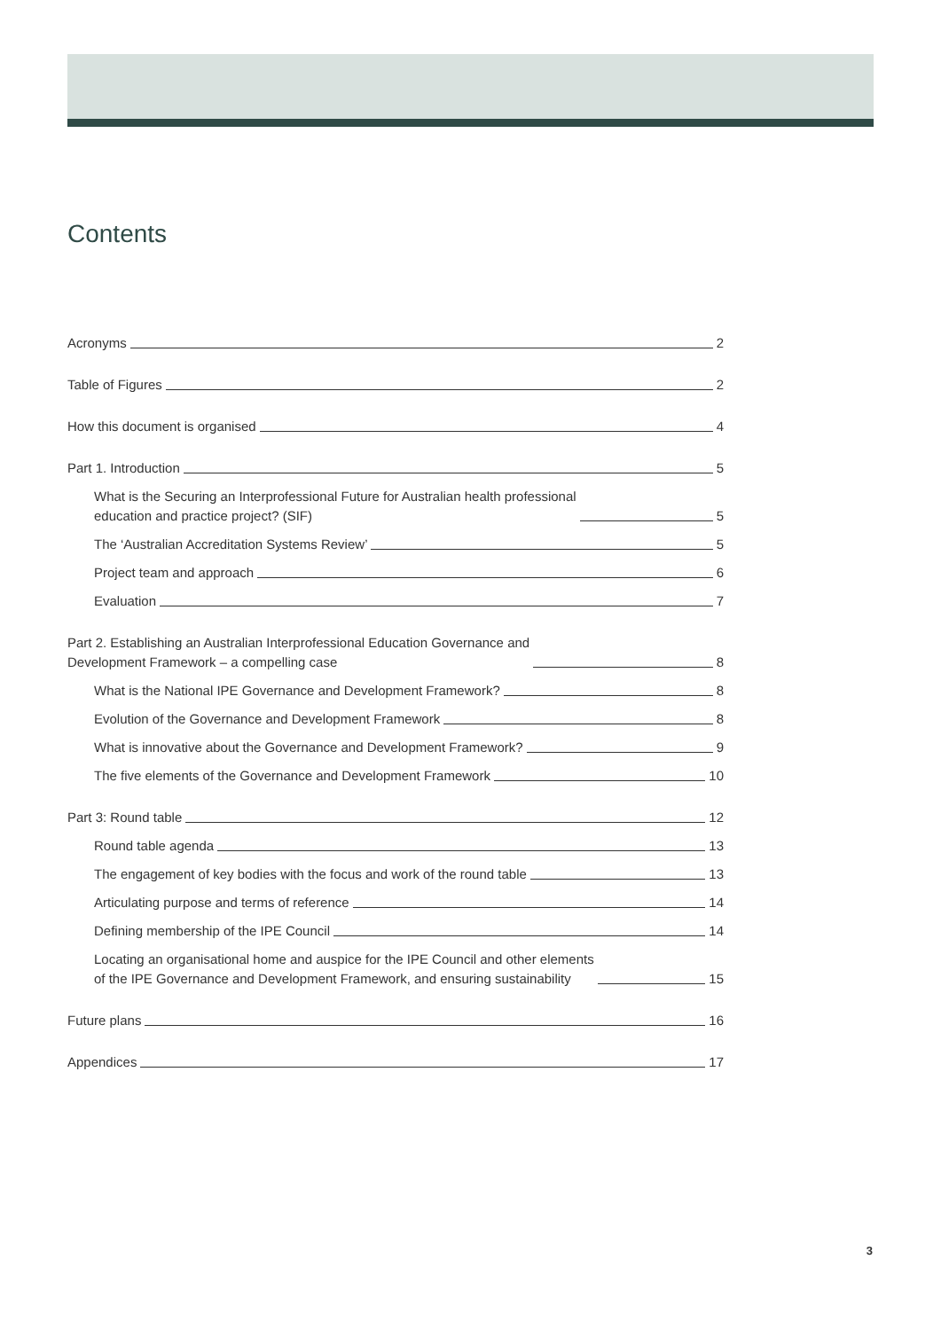Contents
Acronyms 2
Table of Figures 2
How this document is organised 4
Part 1. Introduction 5
What is the Securing an Interprofessional Future for Australian health professional
education and practice project? (SIF) 5
The ‘Australian Accreditation Systems Review’ 5
Project team and approach 6
Evaluation 7
Part 2. Establishing an Australian Interprofessional Education Governance and
Development Framework – a compelling case 8
What is the National IPE Governance and Development Framework? 8
Evolution of the Governance and Development Framework 8
What is innovative about the Governance and Development Framework? 9
The five elements of the Governance and Development Framework 10
Part 3: Round table 12
Round table agenda 13
The engagement of key bodies with the focus and work of the round table 13
Articulating purpose and terms of reference 14
Defining membership of the IPE Council 14
Locating an organisational home and auspice for the IPE Council and other elements
of the IPE Governance and Development Framework, and ensuring sustainability 15
Future plans 16
Appendices 17
3